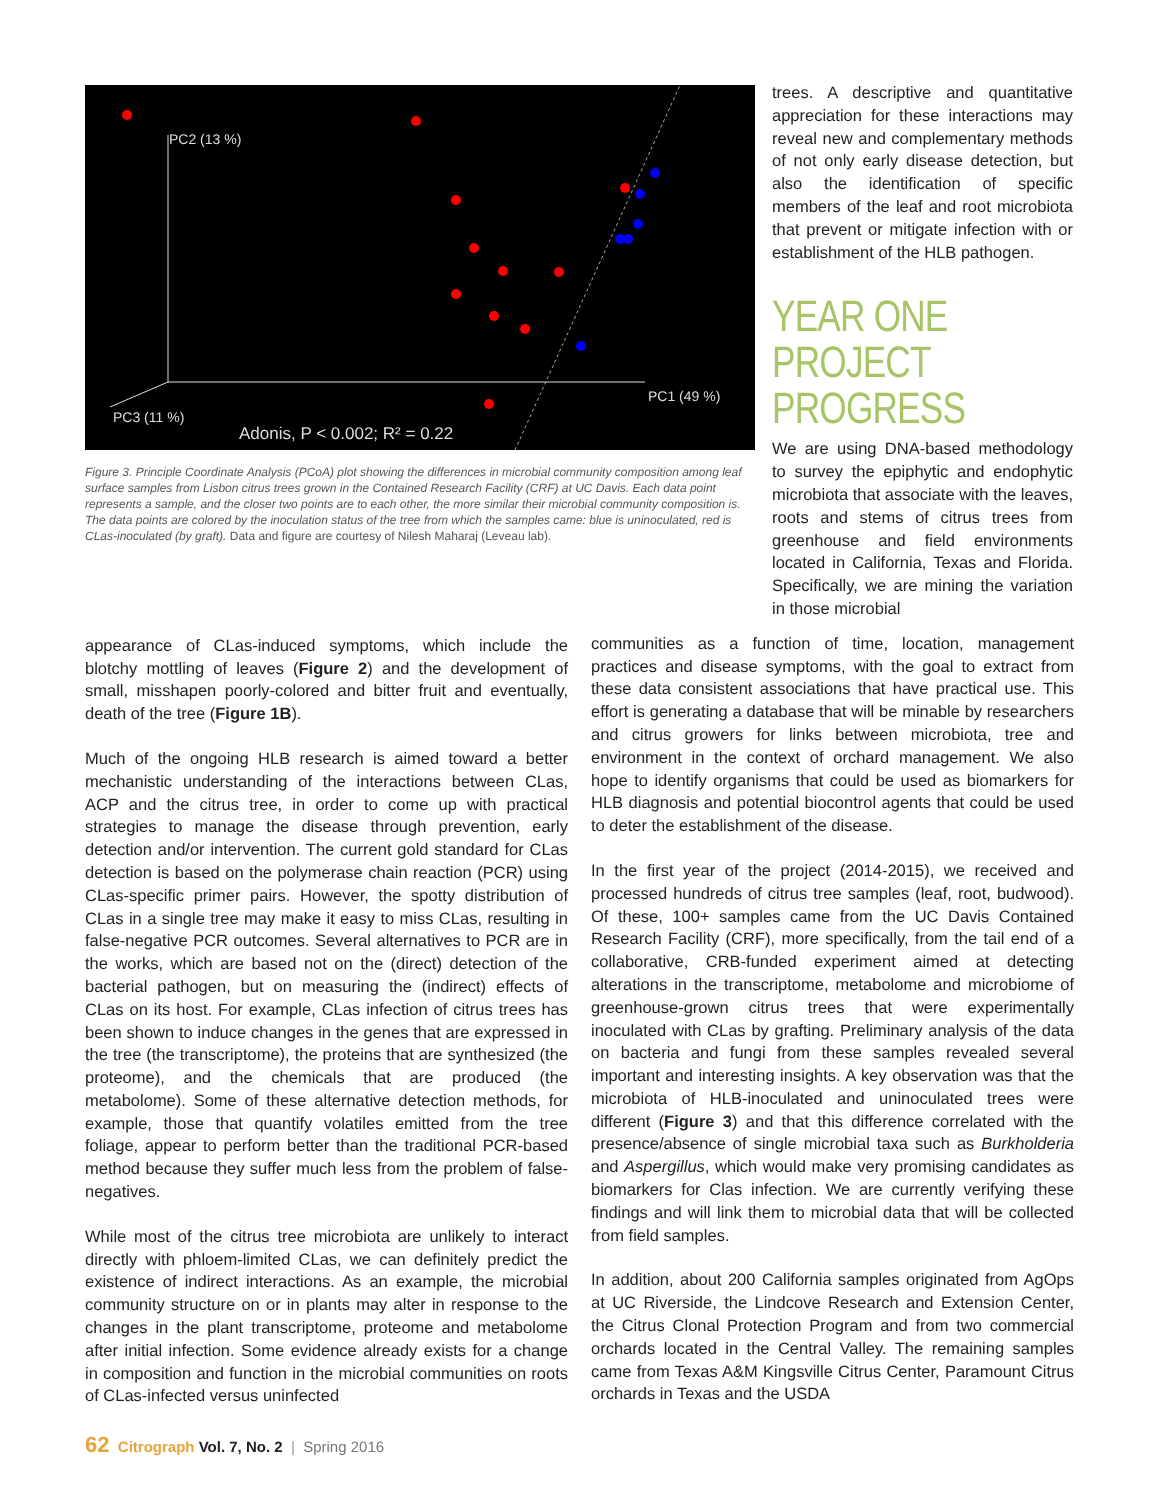PC2 (13 %)
PC1 (49 %)
PC3 (11 %)
Adonis, P < 0.002; R² = 0.22
Figure 3. Principle Coordinate Analysis (PCoA) plot showing the differences in microbial community composition among leaf surface samples from Lisbon citrus trees grown in the Contained Research Facility (CRF) at UC Davis. Each data point represents a sample, and the closer two points are to each other, the more similar their microbial community composition is. The data points are colored by the inoculation status of the tree from which the samples came: blue is uninoculated, red is CLas-inoculated (by graft). Data and figure are courtesy of Nilesh Maharaj (Leveau lab).
trees. A descriptive and quantitative appreciation for these interactions may reveal new and complementary methods of not only early disease detection, but also the identification of specific members of the leaf and root microbiota that prevent or mitigate infection with or establishment of the HLB pathogen.
YEAR ONE PROJECT PROGRESS
We are using DNA-based methodology to survey the epiphytic and endophytic microbiota that associate with the leaves, roots and stems of citrus trees from greenhouse and field environments located in California, Texas and Florida. Specifically, we are mining the variation in those microbial
appearance of CLas-induced symptoms, which include the blotchy mottling of leaves (Figure 2) and the development of small, misshapen poorly-colored and bitter fruit and eventually, death of the tree (Figure 1B).
Much of the ongoing HLB research is aimed toward a better mechanistic understanding of the interactions between CLas, ACP and the citrus tree, in order to come up with practical strategies to manage the disease through prevention, early detection and/or intervention. The current gold standard for CLas detection is based on the polymerase chain reaction (PCR) using CLas-specific primer pairs. However, the spotty distribution of CLas in a single tree may make it easy to miss CLas, resulting in false-negative PCR outcomes. Several alternatives to PCR are in the works, which are based not on the (direct) detection of the bacterial pathogen, but on measuring the (indirect) effects of CLas on its host. For example, CLas infection of citrus trees has been shown to induce changes in the genes that are expressed in the tree (the transcriptome), the proteins that are synthesized (the proteome), and the chemicals that are produced (the metabolome). Some of these alternative detection methods, for example, those that quantify volatiles emitted from the tree foliage, appear to perform better than the traditional PCR-based method because they suffer much less from the problem of false-negatives.
While most of the citrus tree microbiota are unlikely to interact directly with phloem-limited CLas, we can definitely predict the existence of indirect interactions. As an example, the microbial community structure on or in plants may alter in response to the changes in the plant transcriptome, proteome and metabolome after initial infection. Some evidence already exists for a change in composition and function in the microbial communities on roots of CLas-infected versus uninfected
communities as a function of time, location, management practices and disease symptoms, with the goal to extract from these data consistent associations that have practical use. This effort is generating a database that will be minable by researchers and citrus growers for links between microbiota, tree and environment in the context of orchard management. We also hope to identify organisms that could be used as biomarkers for HLB diagnosis and potential biocontrol agents that could be used to deter the establishment of the disease.
In the first year of the project (2014-2015), we received and processed hundreds of citrus tree samples (leaf, root, budwood). Of these, 100+ samples came from the UC Davis Contained Research Facility (CRF), more specifically, from the tail end of a collaborative, CRB-funded experiment aimed at detecting alterations in the transcriptome, metabolome and microbiome of greenhouse-grown citrus trees that were experimentally inoculated with CLas by grafting. Preliminary analysis of the data on bacteria and fungi from these samples revealed several important and interesting insights. A key observation was that the microbiota of HLB-inoculated and uninoculated trees were different (Figure 3) and that this difference correlated with the presence/absence of single microbial taxa such as Burkholderia and Aspergillus, which would make very promising candidates as biomarkers for Clas infection. We are currently verifying these findings and will link them to microbial data that will be collected from field samples.
In addition, about 200 California samples originated from AgOps at UC Riverside, the Lindcove Research and Extension Center, the Citrus Clonal Protection Program and from two commercial orchards located in the Central Valley. The remaining samples came from Texas A&M Kingsville Citrus Center, Paramount Citrus orchards in Texas and the USDA
62 Citrograph Vol. 7, No. 2 | Spring 2016